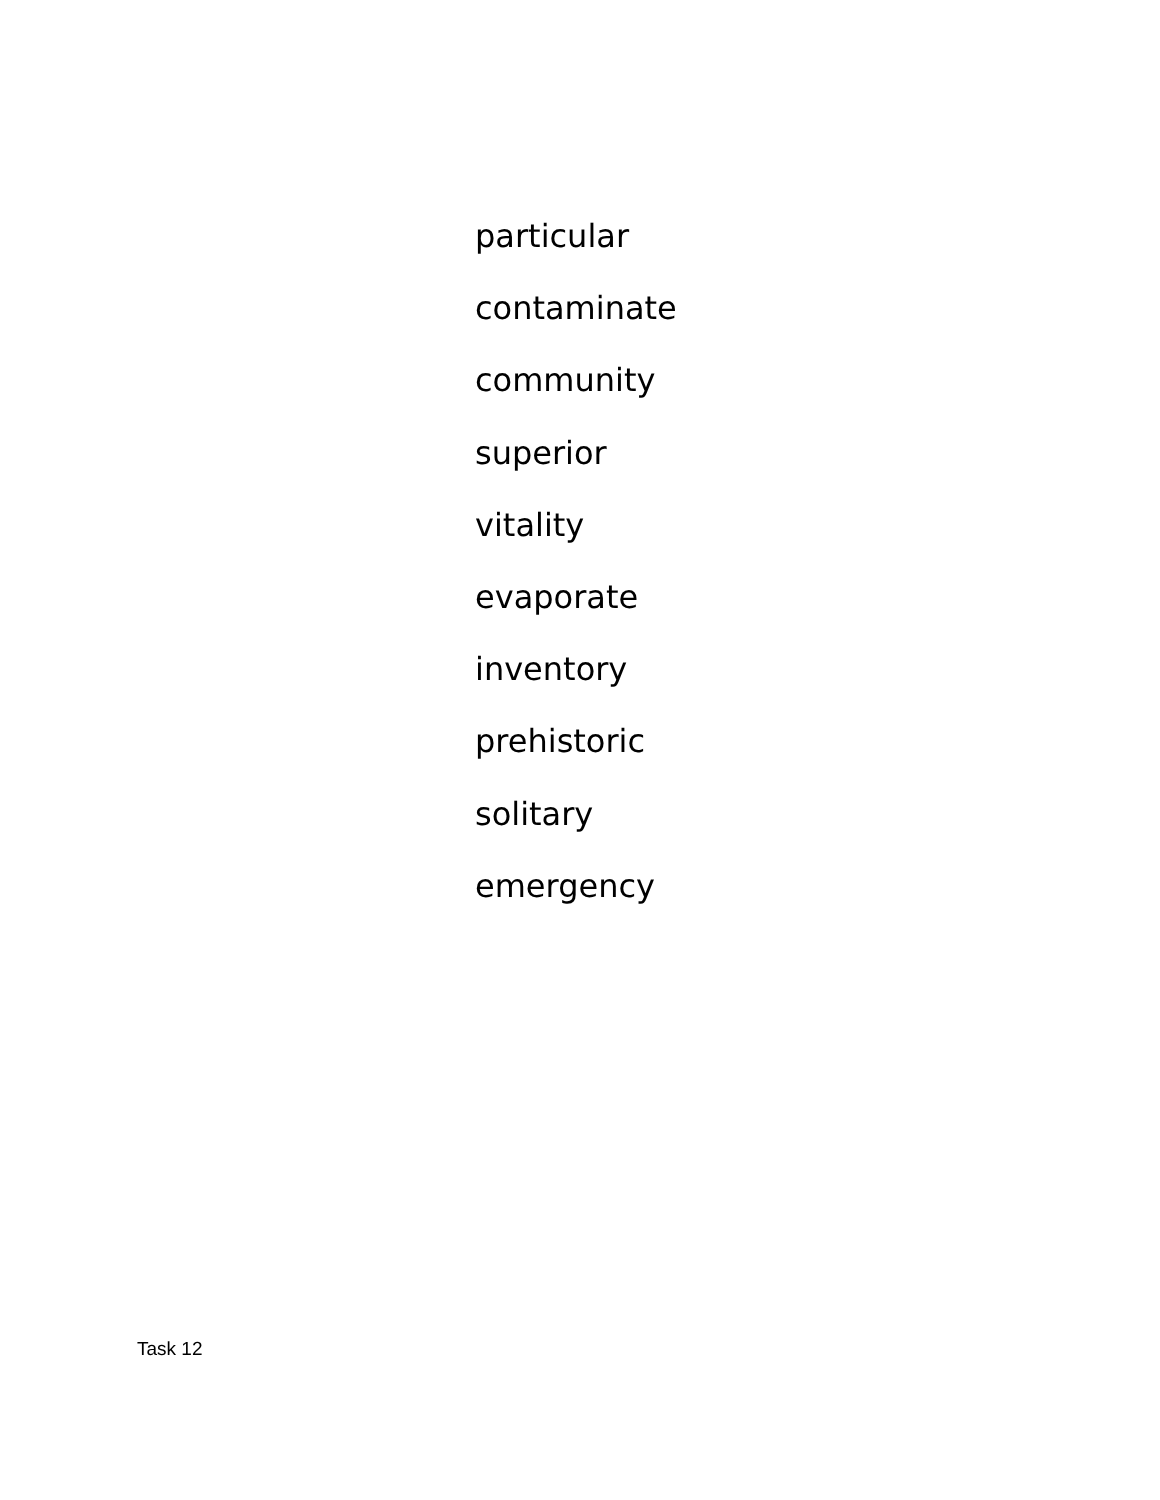particular
contaminate
community
superior
vitality
evaporate
inventory
prehistoric
solitary
emergency
Task 12